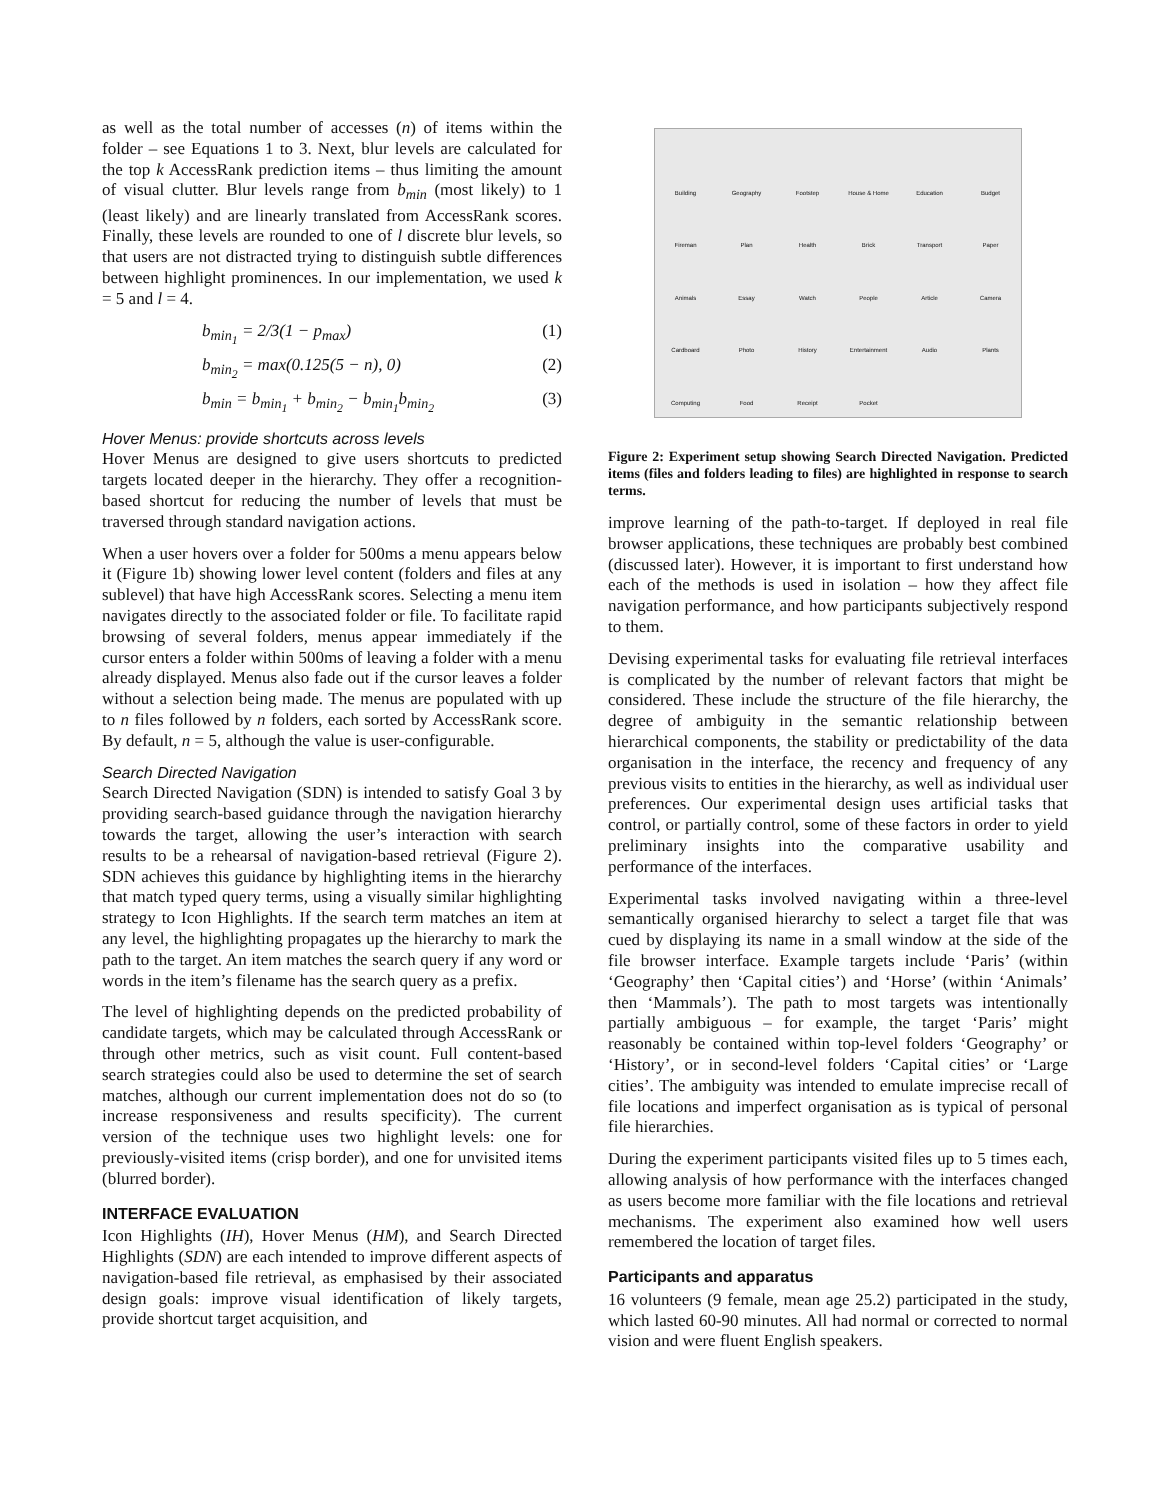as well as the total number of accesses (n) of items within the folder – see Equations 1 to 3. Next, blur levels are calculated for the top k AccessRank prediction items – thus limiting the amount of visual clutter. Blur levels range from b<sub>min</sub> (most likely) to 1 (least likely) and are linearly translated from AccessRank scores. Finally, these levels are rounded to one of l discrete blur levels, so that users are not distracted trying to distinguish subtle differences between highlight prominences. In our implementation, we used k = 5 and l = 4.
b<sub>min<sub>1</sub></sub> = 2/3(1 − p<sub>max</sub>) (1)
b<sub>min<sub>2</sub></sub> = max(0.125(5 − n), 0) (2)
b<sub>min</sub> = b<sub>min<sub>1</sub></sub> + b<sub>min<sub>2</sub></sub> − b<sub>min<sub>1</sub></sub>b<sub>min<sub>2</sub></sub> (3)
Hover Menus: provide shortcuts across levels
Hover Menus are designed to give users shortcuts to predicted targets located deeper in the hierarchy. They offer a recognition-based shortcut for reducing the number of levels that must be traversed through standard navigation actions.
When a user hovers over a folder for 500ms a menu appears below it (Figure 1b) showing lower level content (folders and files at any sublevel) that have high AccessRank scores. Selecting a menu item navigates directly to the associated folder or file. To facilitate rapid browsing of several folders, menus appear immediately if the cursor enters a folder within 500ms of leaving a folder with a menu already displayed. Menus also fade out if the cursor leaves a folder without a selection being made. The menus are populated with up to n files followed by n folders, each sorted by AccessRank score. By default, n = 5, although the value is user-configurable.
Search Directed Navigation
Search Directed Navigation (SDN) is intended to satisfy Goal 3 by providing search-based guidance through the navigation hierarchy towards the target, allowing the user’s interaction with search results to be a rehearsal of navigation-based retrieval (Figure 2). SDN achieves this guidance by highlighting items in the hierarchy that match typed query terms, using a visually similar highlighting strategy to Icon Highlights. If the search term matches an item at any level, the highlighting propagates up the hierarchy to mark the path to the target. An item matches the search query if any word or words in the item’s filename has the search query as a prefix.
The level of highlighting depends on the predicted probability of candidate targets, which may be calculated through AccessRank or through other metrics, such as visit count. Full content-based search strategies could also be used to determine the set of search matches, although our current implementation does not do so (to increase responsiveness and results specificity). The current version of the technique uses two highlight levels: one for previously-visited items (crisp border), and one for unvisited items (blurred border).
INTERFACE EVALUATION
Icon Highlights (IH), Hover Menus (HM), and Search Directed Highlights (SDN) are each intended to improve different aspects of navigation-based file retrieval, as emphasised by their associated design goals: improve visual identification of likely targets, provide shortcut target acquisition, and
Building
Geography
Footstep
House & Home
Education
Budget
Fireman
Plan
Health
Brick
Transport
Paper
Animals
Essay
Watch
People
Article
Camera
Cardboard
Photo
History
Entertainment
Audio
Plants
Computing
Food
Receipt
Pocket
Figure 2: Experiment setup showing Search Directed Navigation. Predicted items (files and folders leading to files) are highlighted in response to search terms.
improve learning of the path-to-target. If deployed in real file browser applications, these techniques are probably best combined (discussed later). However, it is important to first understand how each of the methods is used in isolation – how they affect file navigation performance, and how participants subjectively respond to them.
Devising experimental tasks for evaluating file retrieval interfaces is complicated by the number of relevant factors that might be considered. These include the structure of the file hierarchy, the degree of ambiguity in the semantic relationship between hierarchical components, the stability or predictability of the data organisation in the interface, the recency and frequency of any previous visits to entities in the hierarchy, as well as individual user preferences. Our experimental design uses artificial tasks that control, or partially control, some of these factors in order to yield preliminary insights into the comparative usability and performance of the interfaces.
Experimental tasks involved navigating within a three-level semantically organised hierarchy to select a target file that was cued by displaying its name in a small window at the side of the file browser interface. Example targets include ‘Paris’ (within ‘Geography’ then ‘Capital cities’) and ‘Horse’ (within ‘Animals’ then ‘Mammals’). The path to most targets was intentionally partially ambiguous – for example, the target ‘Paris’ might reasonably be contained within top-level folders ‘Geography’ or ‘History’, or in second-level folders ‘Capital cities’ or ‘Large cities’. The ambiguity was intended to emulate imprecise recall of file locations and imperfect organisation as is typical of personal file hierarchies.
During the experiment participants visited files up to 5 times each, allowing analysis of how performance with the interfaces changed as users become more familiar with the file locations and retrieval mechanisms. The experiment also examined how well users remembered the location of target files.
Participants and apparatus
16 volunteers (9 female, mean age 25.2) participated in the study, which lasted 60-90 minutes. All had normal or corrected to normal vision and were fluent English speakers.